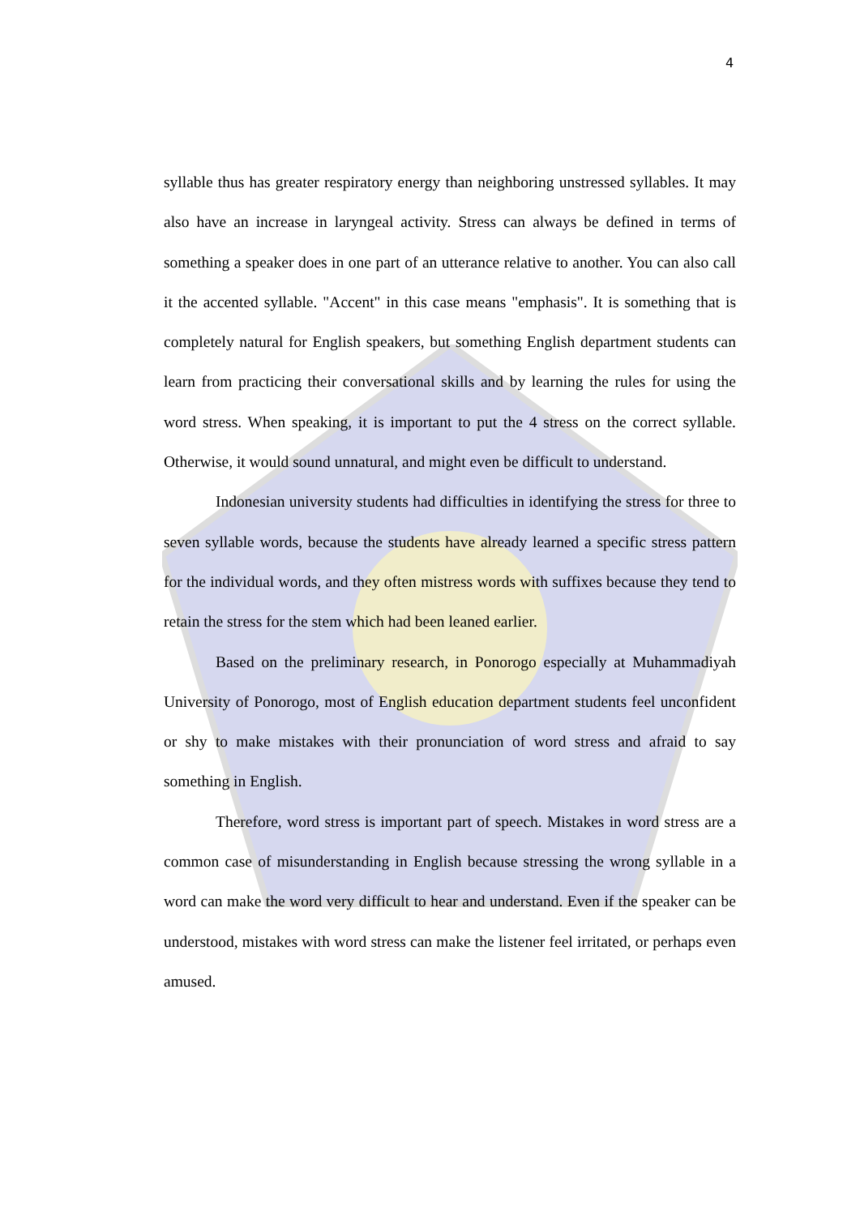4
syllable thus has greater respiratory energy than neighboring unstressed syllables. It may also have an increase in laryngeal activity. Stress can always be defined in terms of something a speaker does in one part of an utterance relative to another. You can also call it the accented syllable. "Accent" in this case means "emphasis". It is something that is completely natural for English speakers, but something English department students can learn from practicing their conversational skills and by learning the rules for using the word stress. When speaking, it is important to put the 4 stress on the correct syllable. Otherwise, it would sound unnatural, and might even be difficult to understand.
Indonesian university students had difficulties in identifying the stress for three to seven syllable words, because the students have already learned a specific stress pattern for the individual words, and they often mistress words with suffixes because they tend to retain the stress for the stem which had been leaned earlier.
Based on the preliminary research, in Ponorogo especially at Muhammadiyah University of Ponorogo, most of English education department students feel unconfident or shy to make mistakes with their pronunciation of word stress and afraid to say something in English.
Therefore, word stress is important part of speech. Mistakes in word stress are a common case of misunderstanding in English because stressing the wrong syllable in a word can make the word very difficult to hear and understand. Even if the speaker can be understood, mistakes with word stress can make the listener feel irritated, or perhaps even amused.